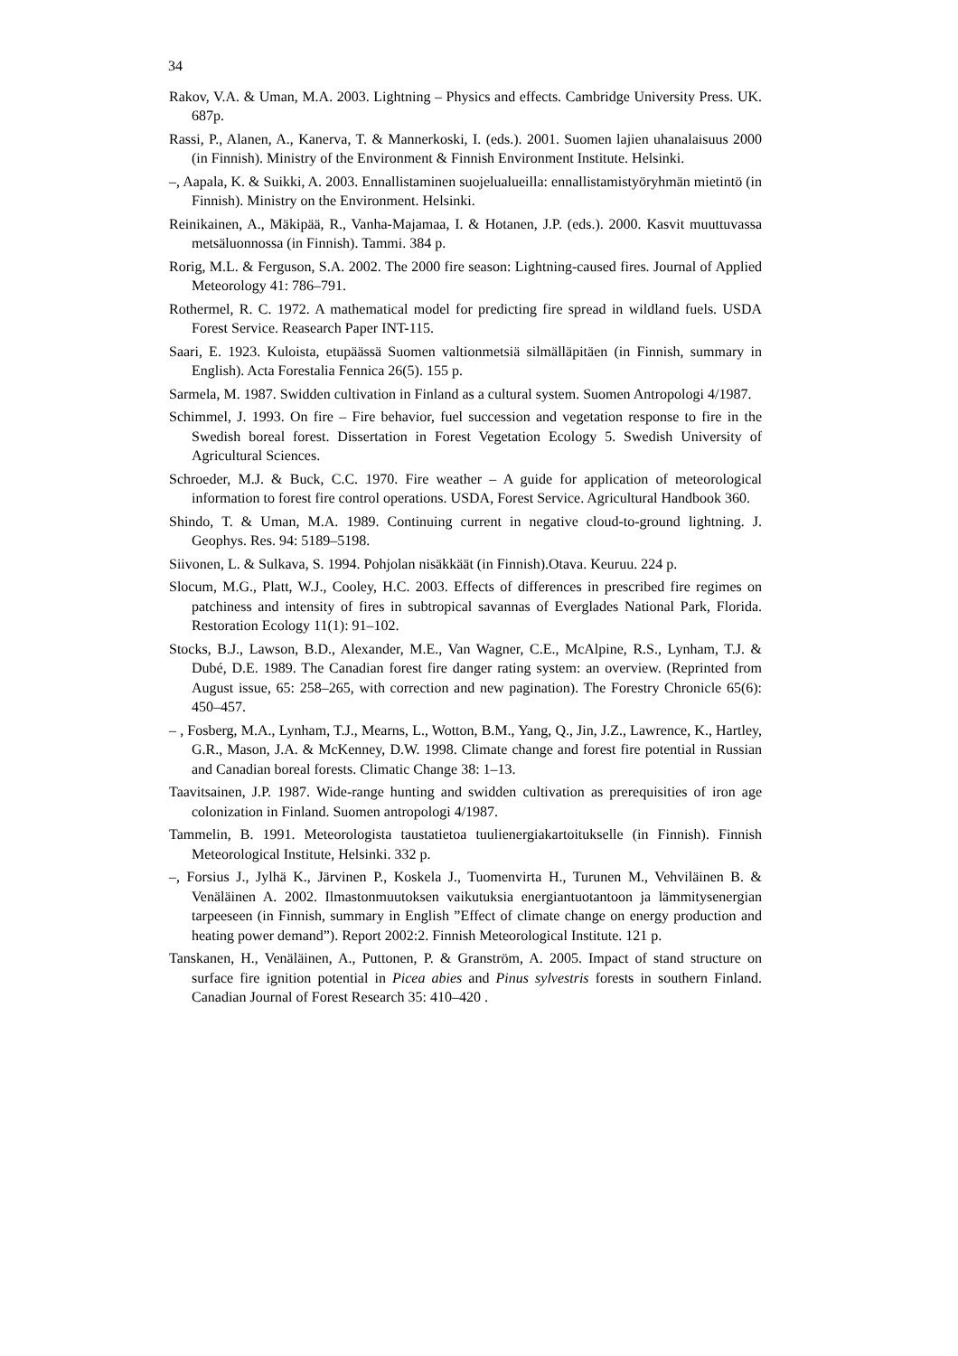34
Rakov, V.A. & Uman, M.A. 2003. Lightning – Physics and effects. Cambridge University Press. UK. 687p.
Rassi, P., Alanen, A., Kanerva, T. & Mannerkoski, I. (eds.). 2001. Suomen lajien uhanalaisuus 2000 (in Finnish). Ministry of the Environment & Finnish Environment Institute. Helsinki.
–, Aapala, K. & Suikki, A. 2003. Ennallistaminen suojelualueilla: ennallistamistyöryhmän mietintö (in Finnish). Ministry on the Environment. Helsinki.
Reinikainen, A., Mäkipää, R., Vanha-Majamaa, I. & Hotanen, J.P. (eds.). 2000. Kasvit muuttuvassa metsäluonnossa (in Finnish). Tammi. 384 p.
Rorig, M.L. & Ferguson, S.A. 2002. The 2000 fire season: Lightning-caused fires. Journal of Applied Meteorology 41: 786–791.
Rothermel, R. C. 1972. A mathematical model for predicting fire spread in wildland fuels. USDA Forest Service. Reasearch Paper INT-115.
Saari, E. 1923. Kuloista, etupäässä Suomen valtionmetsiä silmälläpitäen (in Finnish, summary in English). Acta Forestalia Fennica 26(5). 155 p.
Sarmela, M. 1987. Swidden cultivation in Finland as a cultural system. Suomen Antropologi 4/1987.
Schimmel, J. 1993. On fire – Fire behavior, fuel succession and vegetation response to fire in the Swedish boreal forest. Dissertation in Forest Vegetation Ecology 5. Swedish University of Agricultural Sciences.
Schroeder, M.J. & Buck, C.C. 1970. Fire weather – A guide for application of meteorological information to forest fire control operations. USDA, Forest Service. Agricultural Handbook 360.
Shindo, T. & Uman, M.A. 1989. Continuing current in negative cloud-to-ground lightning. J. Geophys. Res. 94: 5189–5198.
Siivonen, L. & Sulkava, S. 1994. Pohjolan nisäkkäät (in Finnish).Otava. Keuruu. 224 p.
Slocum, M.G., Platt, W.J., Cooley, H.C. 2003. Effects of differences in prescribed fire regimes on patchiness and intensity of fires in subtropical savannas of Everglades National Park, Florida. Restoration Ecology 11(1): 91–102.
Stocks, B.J., Lawson, B.D., Alexander, M.E., Van Wagner, C.E., McAlpine, R.S., Lynham, T.J. & Dubé, D.E. 1989. The Canadian forest fire danger rating system: an overview. (Reprinted from August issue, 65: 258–265, with correction and new pagination). The Forestry Chronicle 65(6): 450–457.
– , Fosberg, M.A., Lynham, T.J., Mearns, L., Wotton, B.M., Yang, Q., Jin, J.Z., Lawrence, K., Hartley, G.R., Mason, J.A. & McKenney, D.W. 1998. Climate change and forest fire potential in Russian and Canadian boreal forests. Climatic Change 38: 1–13.
Taavitsainen, J.P. 1987. Wide-range hunting and swidden cultivation as prerequisities of iron age colonization in Finland. Suomen antropologi 4/1987.
Tammelin, B. 1991. Meteorologista taustatietoa tuulienergiakartoitukselle (in Finnish). Finnish Meteorological Institute, Helsinki. 332 p.
–, Forsius J., Jylhä K., Järvinen P., Koskela J., Tuomenvirta H., Turunen M., Vehviläinen B. & Venäläinen A. 2002. Ilmastonmuutoksen vaikutuksia energiantuotantoon ja lämmitysenergian tarpeeseen (in Finnish, summary in English ”Effect of climate change on energy production and heating power demand”). Report 2002:2. Finnish Meteorological Institute. 121 p.
Tanskanen, H., Venäläinen, A., Puttonen, P. & Granström, A. 2005. Impact of stand structure on surface fire ignition potential in Picea abies and Pinus sylvestris forests in southern Finland. Canadian Journal of Forest Research 35: 410–420 .